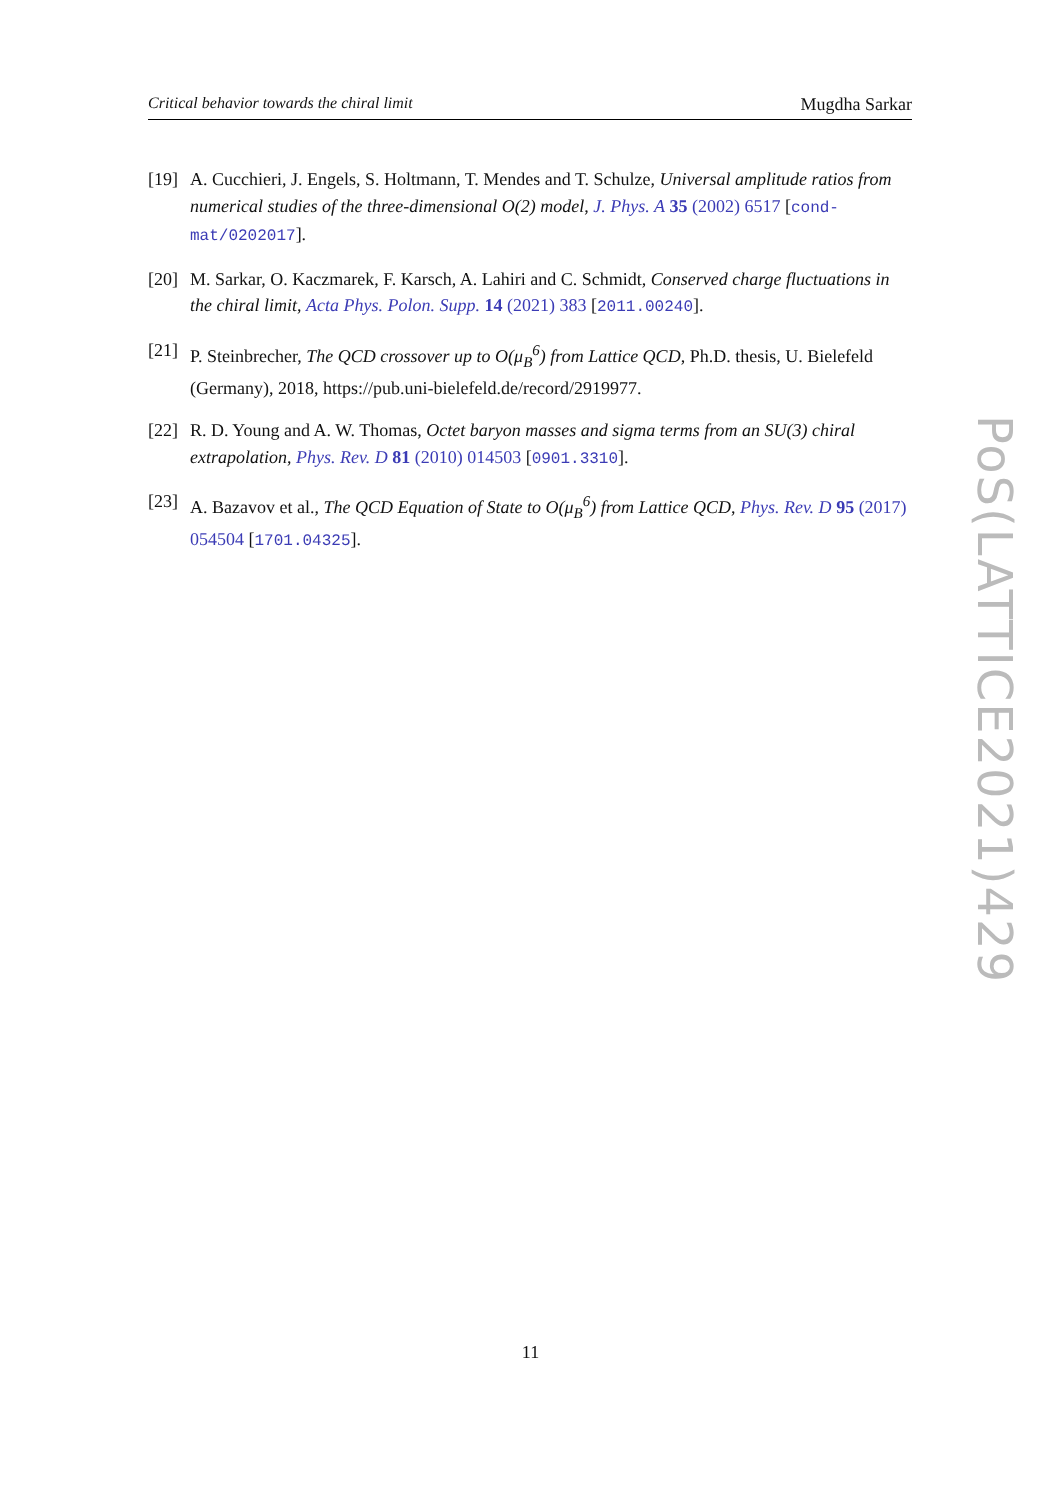Critical behavior towards the chiral limit Mugdha Sarkar
[19]
A. Cucchieri, J. Engels, S. Holtmann, T. Mendes and T. Schulze, Universal amplitude ratios from numerical studies of the three-dimensional O(2) model, J. Phys. A 35 (2002) 6517 [cond-mat/0202017].
[20]
M. Sarkar, O. Kaczmarek, F. Karsch, A. Lahiri and C. Schmidt, Conserved charge fluctuations in the chiral limit, Acta Phys. Polon. Supp. 14 (2021) 383 [2011.00240].
[21]
P. Steinbrecher, The QCD crossover up to O(μ<sub>B</sub><sup>6</sup>) from Lattice QCD, Ph.D. thesis, U. Bielefeld (Germany), 2018, https://pub.uni-bielefeld.de/record/2919977.
[22]
R. D. Young and A. W. Thomas, Octet baryon masses and sigma terms from an SU(3) chiral extrapolation, Phys. Rev. D 81 (2010) 014503 [0901.3310].
[23]
A. Bazavov et al., The QCD Equation of State to O(μ<sub>B</sub><sup>6</sup>) from Lattice QCD, Phys. Rev. D 95 (2017) 054504 [1701.04325].
PoS(LATTICE2021)429
11